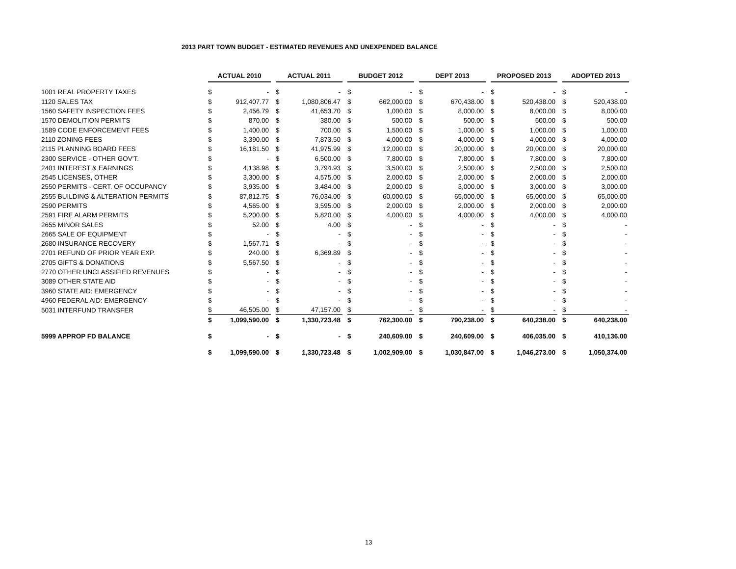2013 PART TOWN BUDGET - ESTIMATED REVENUES AND UNEXPENDED BALANCE
| | ACTUAL 2010 | | | ACTUAL 2011 | | | BUDGET 2012 | | | DEPT 2013 | | | PROPOSED 2013 | | | ADOPTED 2013 | |
| --- | --- | --- | --- | --- | --- | --- | --- | --- | --- | --- | --- | --- | --- | --- | --- | --- | --- |
| 1001 REAL PROPERTY TAXES | $ | - | | $ | - | | $ | - | | $ | - | | $ | - | | $ | - |
| 1120 SALES TAX | $ | 912,407.77 | | $ | 1,080,806.47 | | $ | 662,000.00 | | $ | 670,438.00 | | $ | 520,438.00 | | $ | 520,438.00 |
| 1560 SAFETY INSPECTION FEES | $ | 2,456.79 | | $ | 41,653.70 | | $ | 1,000.00 | | $ | 8,000.00 | | $ | 8,000.00 | | $ | 8,000.00 |
| 1570 DEMOLITION PERMITS | $ | 870.00 | | $ | 380.00 | | $ | 500.00 | | $ | 500.00 | | $ | 500.00 | | $ | 500.00 |
| 1589 CODE ENFORCEMENT FEES | $ | 1,400.00 | | $ | 700.00 | | $ | 1,500.00 | | $ | 1,000.00 | | $ | 1,000.00 | | $ | 1,000.00 |
| 2110 ZONING FEES | $ | 3,390.00 | | $ | 7,873.50 | | $ | 4,000.00 | | $ | 4,000.00 | | $ | 4,000.00 | | $ | 4,000.00 |
| 2115 PLANNING BOARD FEES | $ | 16,181.50 | | $ | 41,975.99 | | $ | 12,000.00 | | $ | 20,000.00 | | $ | 20,000.00 | | $ | 20,000.00 |
| 2300 SERVICE - OTHER GOV'T. | $ | - | | $ | 6,500.00 | | $ | 7,800.00 | | $ | 7,800.00 | | $ | 7,800.00 | | $ | 7,800.00 |
| 2401 INTEREST & EARNINGS | $ | 4,138.98 | | $ | 3,794.93 | | $ | 3,500.00 | | $ | 2,500.00 | | $ | 2,500.00 | | $ | 2,500.00 |
| 2545 LICENSES, OTHER | $ | 3,300.00 | | $ | 4,575.00 | | $ | 2,000.00 | | $ | 2,000.00 | | $ | 2,000.00 | | $ | 2,000.00 |
| 2550 PERMITS - CERT. OF OCCUPANCY | $ | 3,935.00 | | $ | 3,484.00 | | $ | 2,000.00 | | $ | 3,000.00 | | $ | 3,000.00 | | $ | 3,000.00 |
| 2555 BUILDING & ALTERATION PERMITS | $ | 87,812.75 | | $ | 76,034.00 | | $ | 60,000.00 | | $ | 65,000.00 | | $ | 65,000.00 | | $ | 65,000.00 |
| 2590 PERMITS | $ | 4,565.00 | | $ | 3,595.00 | | $ | 2,000.00 | | $ | 2,000.00 | | $ | 2,000.00 | | $ | 2,000.00 |
| 2591 FIRE ALARM PERMITS | $ | 5,200.00 | | $ | 5,820.00 | | $ | 4,000.00 | | $ | 4,000.00 | | $ | 4,000.00 | | $ | 4,000.00 |
| 2655 MINOR SALES | $ | 52.00 | | $ | 4.00 | | $ | - | | $ | - | | $ | - | | $ | - |
| 2665 SALE OF EQUIPMENT | $ | - | | $ | - | | $ | - | | $ | - | | $ | - | | $ | - |
| 2680 INSURANCE RECOVERY | $ | 1,567.71 | | $ | - | | $ | - | | $ | - | | $ | - | | $ | - |
| 2701 REFUND OF PRIOR YEAR EXP. | $ | 240.00 | | $ | 6,369.89 | | $ | - | | $ | - | | $ | - | | $ | - |
| 2705 GIFTS & DONATIONS | $ | 5,567.50 | | $ | - | | $ | - | | $ | - | | $ | - | | $ | - |
| 2770 OTHER UNCLASSIFIED REVENUES | $ | - | | $ | - | | $ | - | | $ | - | | $ | - | | $ | - |
| 3089 OTHER STATE AID | $ | - | | $ | - | | $ | - | | $ | - | | $ | - | | $ | - |
| 3960 STATE AID: EMERGENCY | $ | - | | $ | - | | $ | - | | $ | - | | $ | - | | $ | - |
| 4960 FEDERAL AID: EMERGENCY | $ | - | | $ | - | | $ | - | | $ | - | | $ | - | | $ | - |
| 5031 INTERFUND TRANSFER | $ | 46,505.00 | | $ | 47,157.00 | | $ | - | | $ | - | | $ | - | | $ | - |
| | $ | 1,099,590.00 | | $ | 1,330,723.48 | | $ | 762,300.00 | | $ | 790,238.00 | | $ | 640,238.00 | | $ | 640,238.00 |
| 5999 APPROP FD BALANCE | $ | - | | $ | - | | $ | 240,609.00 | | $ | 240,609.00 | | $ | 406,035.00 | | $ | 410,136.00 |
| | $ | 1,099,590.00 | | $ | 1,330,723.48 | | $ | 1,002,909.00 | | $ | 1,030,847.00 | | $ | 1,046,273.00 | | $ | 1,050,374.00 |
13